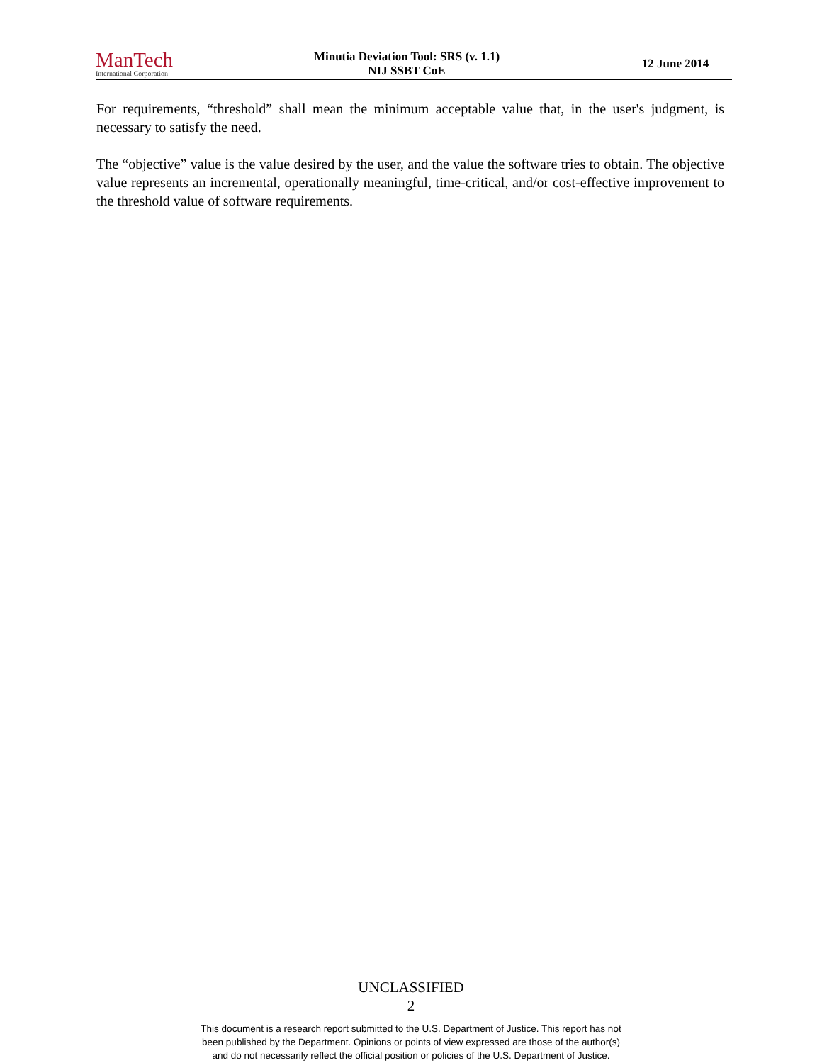ManTech
International Corporation
Minutia Deviation Tool: SRS (v. 1.1)
NIJ SSBT CoE
12 June 2014
For requirements, “threshold” shall mean the minimum acceptable value that, in the user's judgment, is necessary to satisfy the need.
The “objective” value is the value desired by the user, and the value the software tries to obtain. The objective value represents an incremental, operationally meaningful, time-critical, and/or cost-effective improvement to the threshold value of software requirements.
UNCLASSIFIED
2
This document is a research report submitted to the U.S. Department of Justice. This report has not
been published by the Department. Opinions or points of view expressed are those of the author(s)
and do not necessarily reflect the official position or policies of the U.S. Department of Justice.